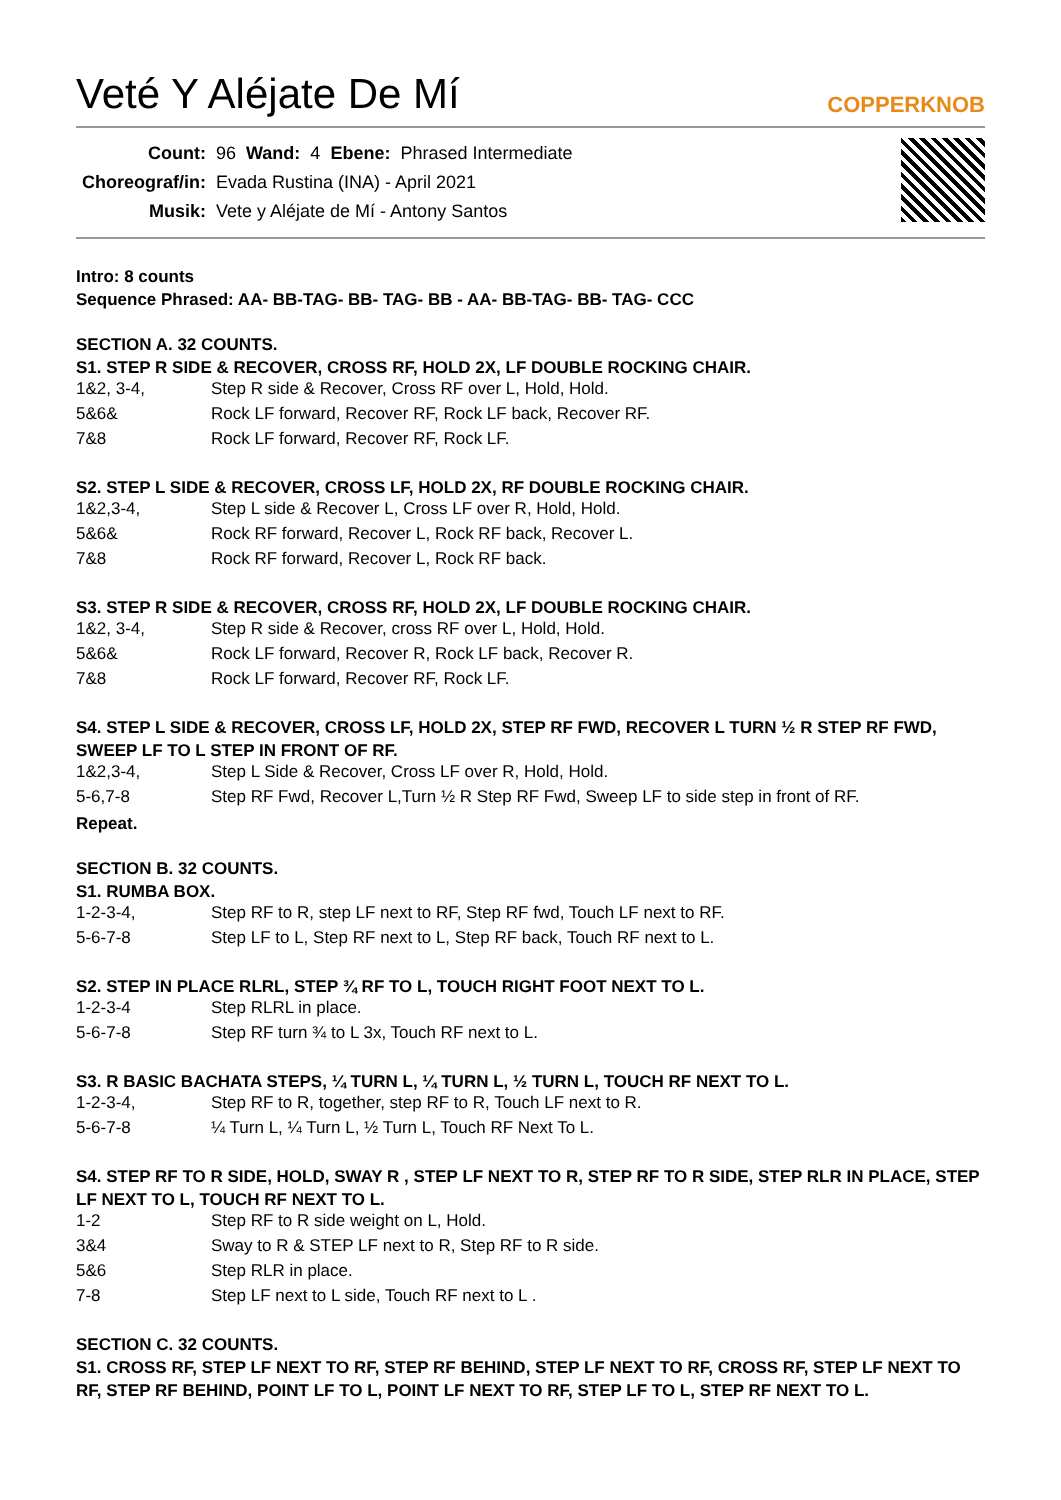Veté Y Aléjate De Mí
COPPERKNOB
| Count: | 96 | Wand: | 4 | Ebene: | Phrased Intermediate |
| Choreograf/in: | Evada Rustina (INA) - April 2021 | | | | |
| Musik: | Vete y Aléjate de Mí - Antony Santos | | | | |
Intro: 8 counts
Sequence Phrased: AA- BB-TAG- BB- TAG- BB - AA- BB-TAG- BB- TAG- CCC
SECTION A. 32 COUNTS.
S1. STEP R SIDE & RECOVER, CROSS RF, HOLD 2X, LF DOUBLE ROCKING CHAIR.
| 1&2, 3-4, | Step R side & Recover, Cross RF over L, Hold, Hold. |
| 5&6& | Rock LF forward, Recover RF, Rock LF back, Recover RF. |
| 7&8 | Rock LF forward, Recover RF, Rock LF. |
S2. STEP L SIDE & RECOVER, CROSS LF, HOLD 2X, RF DOUBLE ROCKING CHAIR.
| 1&2,3-4, | Step L side & Recover L, Cross LF over R, Hold, Hold. |
| 5&6& | Rock RF forward, Recover L, Rock RF back, Recover L. |
| 7&8 | Rock RF forward, Recover L, Rock RF back. |
S3. STEP R SIDE & RECOVER, CROSS RF, HOLD 2X, LF DOUBLE ROCKING CHAIR.
| 1&2, 3-4, | Step R side & Recover, cross RF over L, Hold, Hold. |
| 5&6& | Rock LF forward, Recover R, Rock LF back, Recover R. |
| 7&8 | Rock LF forward, Recover RF, Rock LF. |
S4. STEP L SIDE & RECOVER, CROSS LF, HOLD 2X, STEP RF FWD, RECOVER L TURN ½ R STEP RF FWD, SWEEP LF TO L STEP IN FRONT OF RF.
| 1&2,3-4, | Step L Side & Recover, Cross LF over R, Hold, Hold. |
| 5-6,7-8 | Step RF Fwd, Recover L,Turn ½ R Step RF Fwd, Sweep LF to side step in front of RF. |
Repeat.
SECTION B. 32 COUNTS.
S1. RUMBA BOX.
| 1-2-3-4, | Step RF to R, step LF next to RF, Step RF fwd, Touch LF next to RF. |
| 5-6-7-8 | Step LF to L, Step RF next to L, Step RF back, Touch RF next to L. |
S2. STEP IN PLACE RLRL, STEP ¾ RF TO L, TOUCH RIGHT FOOT NEXT TO L.
| 1-2-3-4 | Step RLRL in place. |
| 5-6-7-8 | Step RF turn ¾ to L 3x, Touch RF next to L. |
S3. R BASIC BACHATA STEPS, ¼ TURN L, ¼ TURN L, ½ TURN L, TOUCH RF NEXT TO L.
| 1-2-3-4, | Step RF to R, together, step RF to R, Touch LF next to R. |
| 5-6-7-8 | ¼ Turn L, ¼ Turn L, ½ Turn L, Touch RF Next To L. |
S4. STEP RF TO R SIDE, HOLD, SWAY R , STEP LF NEXT TO R, STEP RF TO R SIDE, STEP RLR IN PLACE, STEP LF NEXT TO L, TOUCH RF NEXT TO L.
| 1-2 | Step RF to R side weight on L, Hold. |
| 3&4 | Sway to R & STEP LF next to R, Step RF to R side. |
| 5&6 | Step RLR in place. |
| 7-8 | Step LF next to L side, Touch RF next to L . |
SECTION C. 32 COUNTS.
S1. CROSS RF, STEP LF NEXT TO RF, STEP RF BEHIND, STEP LF NEXT TO RF, CROSS RF, STEP LF NEXT TO RF, STEP RF BEHIND, POINT LF TO L, POINT LF NEXT TO RF, STEP LF TO L, STEP RF NEXT TO L.